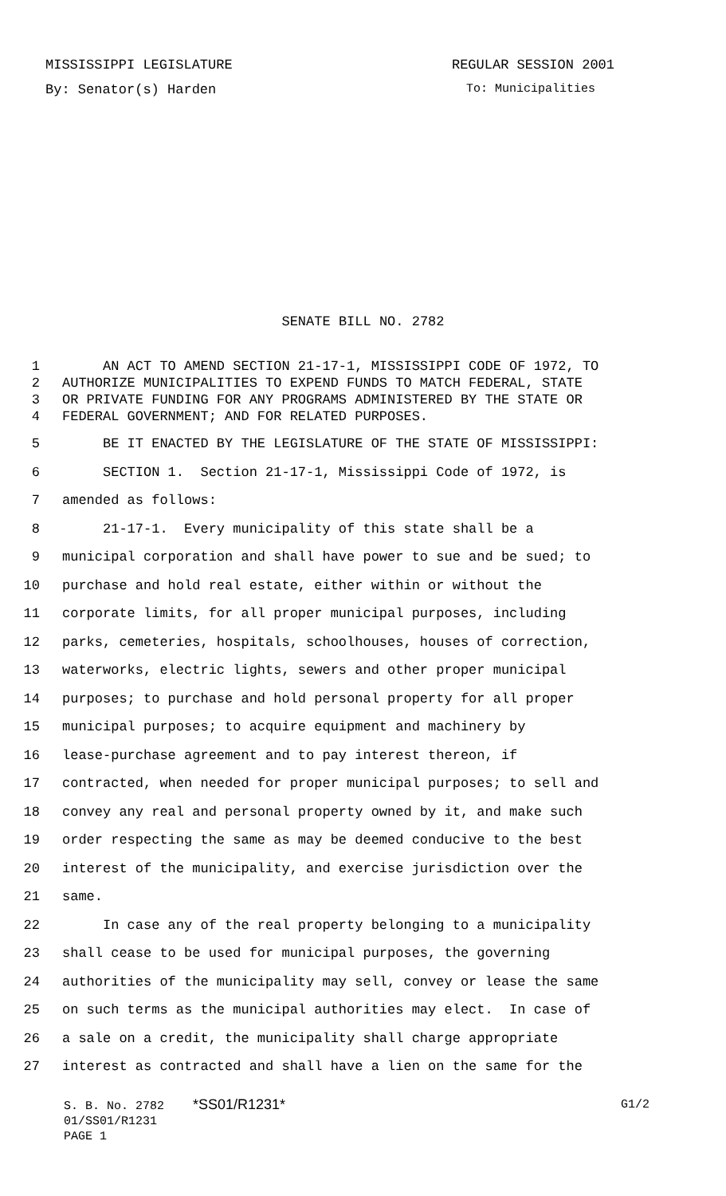MISSISSIPPI LEGISLATURE REGULAR SESSION 2001
By: Senator(s) Harden To: Municipalities
SENATE BILL NO. 2782
1 AN ACT TO AMEND SECTION 21-17-1, MISSISSIPPI CODE OF 1972, TO
2 AUTHORIZE MUNICIPALITIES TO EXPEND FUNDS TO MATCH FEDERAL, STATE
3 OR PRIVATE FUNDING FOR ANY PROGRAMS ADMINISTERED BY THE STATE OR
4 FEDERAL GOVERNMENT; AND FOR RELATED PURPOSES.
5 BE IT ENACTED BY THE LEGISLATURE OF THE STATE OF MISSISSIPPI:
6 SECTION 1. Section 21-17-1, Mississippi Code of 1972, is
7 amended as follows:
8 21-17-1. Every municipality of this state shall be a
9 municipal corporation and shall have power to sue and be sued; to
10 purchase and hold real estate, either within or without the
11 corporate limits, for all proper municipal purposes, including
12 parks, cemeteries, hospitals, schoolhouses, houses of correction,
13 waterworks, electric lights, sewers and other proper municipal
14 purposes; to purchase and hold personal property for all proper
15 municipal purposes; to acquire equipment and machinery by
16 lease-purchase agreement and to pay interest thereon, if
17 contracted, when needed for proper municipal purposes; to sell and
18 convey any real and personal property owned by it, and make such
19 order respecting the same as may be deemed conducive to the best
20 interest of the municipality, and exercise jurisdiction over the
21 same.
22 In case any of the real property belonging to a municipality
23 shall cease to be used for municipal purposes, the governing
24 authorities of the municipality may sell, convey or lease the same
25 on such terms as the municipal authorities may elect. In case of
26 a sale on a credit, the municipality shall charge appropriate
27 interest as contracted and shall have a lien on the same for the
S. B. No. 2782 *SS01/R1231* G1/2
01/SS01/R1231
PAGE 1